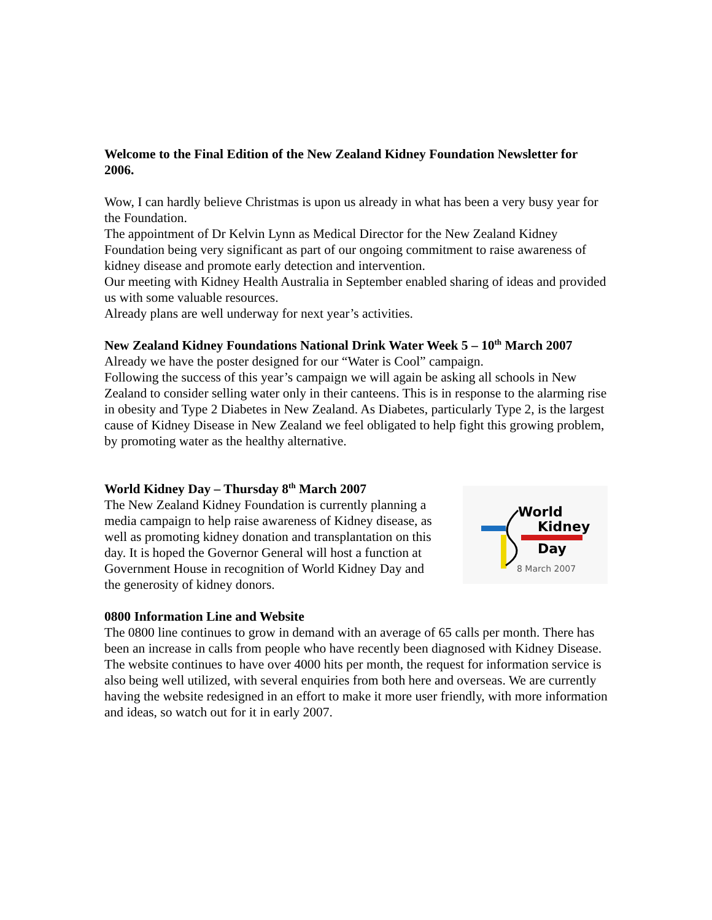Welcome to the Final Edition of the New Zealand Kidney Foundation Newsletter for 2006.
Wow, I can hardly believe Christmas is upon us already in what has been a very busy year for the Foundation.
The appointment of Dr Kelvin Lynn as Medical Director for the New Zealand Kidney Foundation being very significant as part of our ongoing commitment to raise awareness of kidney disease and promote early detection and intervention.
Our meeting with Kidney Health Australia in September enabled sharing of ideas and provided us with some valuable resources.
Already plans are well underway for next year’s activities.
New Zealand Kidney Foundations National Drink Water Week 5 – 10<sup>th</sup> March 2007
Already we have the poster designed for our “Water is Cool” campaign.
Following the success of this year’s campaign we will again be asking all schools in New Zealand to consider selling water only in their canteens. This is in response to the alarming rise in obesity and Type 2 Diabetes in New Zealand. As Diabetes, particularly Type 2, is the largest cause of Kidney Disease in New Zealand we feel obligated to help fight this growing problem, by promoting water as the healthy alternative.
World Kidney Day – Thursday 8<sup>th</sup> March 2007
The New Zealand Kidney Foundation is currently planning a
media campaign to help raise awareness of Kidney disease, as
well as promoting kidney donation and transplantation on this
day. It is hoped the Governor General will host a function at
Government House in recognition of World Kidney Day and
the generosity of kidney donors.
World
Kidney
Day
8 March 2007
0800 Information Line and Website
The 0800 line continues to grow in demand with an average of 65 calls per month. There has been an increase in calls from people who have recently been diagnosed with Kidney Disease.
The website continues to have over 4000 hits per month, the request for information service is also being well utilized, with several enquiries from both here and overseas. We are currently having the website redesigned in an effort to make it more user friendly, with more information and ideas, so watch out for it in early 2007.